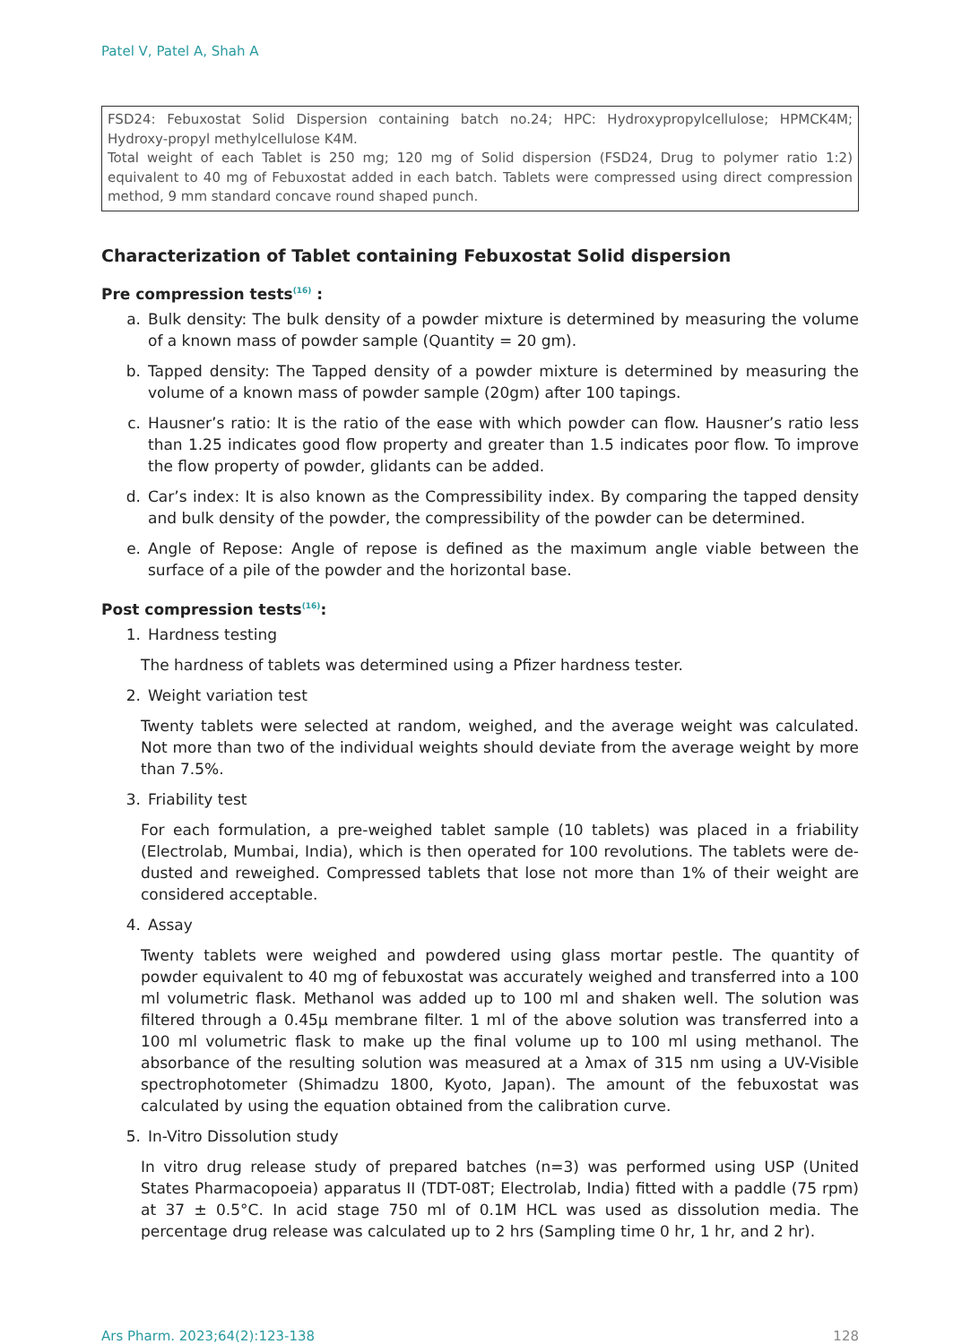Patel V, Patel A, Shah A
FSD24: Febuxostat Solid Dispersion containing batch no.24; HPC: Hydroxypropylcellulose; HPMCK4M; Hydroxy-propyl methylcellulose K4M.
Total weight of each Tablet is 250 mg; 120 mg of Solid dispersion (FSD24, Drug to polymer ratio 1:2) equivalent to 40 mg of Febuxostat added in each batch. Tablets were compressed using direct compression method, 9 mm standard concave round shaped punch.
Characterization of Tablet containing Febuxostat Solid dispersion
Pre compression tests<sup>(16)</sup> :
a. Bulk density: The bulk density of a powder mixture is determined by measuring the volume of a known mass of powder sample (Quantity = 20 gm).
b. Tapped density: The Tapped density of a powder mixture is determined by measuring the volume of a known mass of powder sample (20gm) after 100 tapings.
c. Hausner’s ratio: It is the ratio of the ease with which powder can flow. Hausner’s ratio less than 1.25 indicates good flow property and greater than 1.5 indicates poor flow. To improve the flow property of powder, glidants can be added.
d. Car’s index: It is also known as the Compressibility index. By comparing the tapped density and bulk density of the powder, the compressibility of the powder can be determined.
e. Angle of Repose: Angle of repose is defined as the maximum angle viable between the surface of a pile of the powder and the horizontal base.
Post compression tests<sup>(16)</sup>:
1. Hardness testing
The hardness of tablets was determined using a Pfizer hardness tester.
2. Weight variation test
Twenty tablets were selected at random, weighed, and the average weight was calculated. Not more than two of the individual weights should deviate from the average weight by more than 7.5%.
3. Friability test
For each formulation, a pre-weighed tablet sample (10 tablets) was placed in a friability (Electrolab, Mumbai, India), which is then operated for 100 revolutions. The tablets were de-dusted and reweighed. Compressed tablets that lose not more than 1% of their weight are considered acceptable.
4. Assay
Twenty tablets were weighed and powdered using glass mortar pestle. The quantity of powder equivalent to 40 mg of febuxostat was accurately weighed and transferred into a 100 ml volumetric flask. Methanol was added up to 100 ml and shaken well. The solution was filtered through a 0.45µ membrane filter. 1 ml of the above solution was transferred into a 100 ml volumetric flask to make up the final volume up to 100 ml using methanol. The absorbance of the resulting solution was measured at a λmax of 315 nm using a UV-Visible spectrophotometer (Shimadzu 1800, Kyoto, Japan). The amount of the febuxostat was calculated by using the equation obtained from the calibration curve.
5. In-Vitro Dissolution study
In vitro drug release study of prepared batches (n=3) was performed using USP (United States Pharmacopoeia) apparatus II (TDT-08T; Electrolab, India) fitted with a paddle (75 rpm) at 37 ± 0.5°C. In acid stage 750 ml of 0.1M HCL was used as dissolution media. The percentage drug release was calculated up to 2 hrs (Sampling time 0 hr, 1 hr, and 2 hr).
Ars Pharm. 2023;64(2):123-138 128